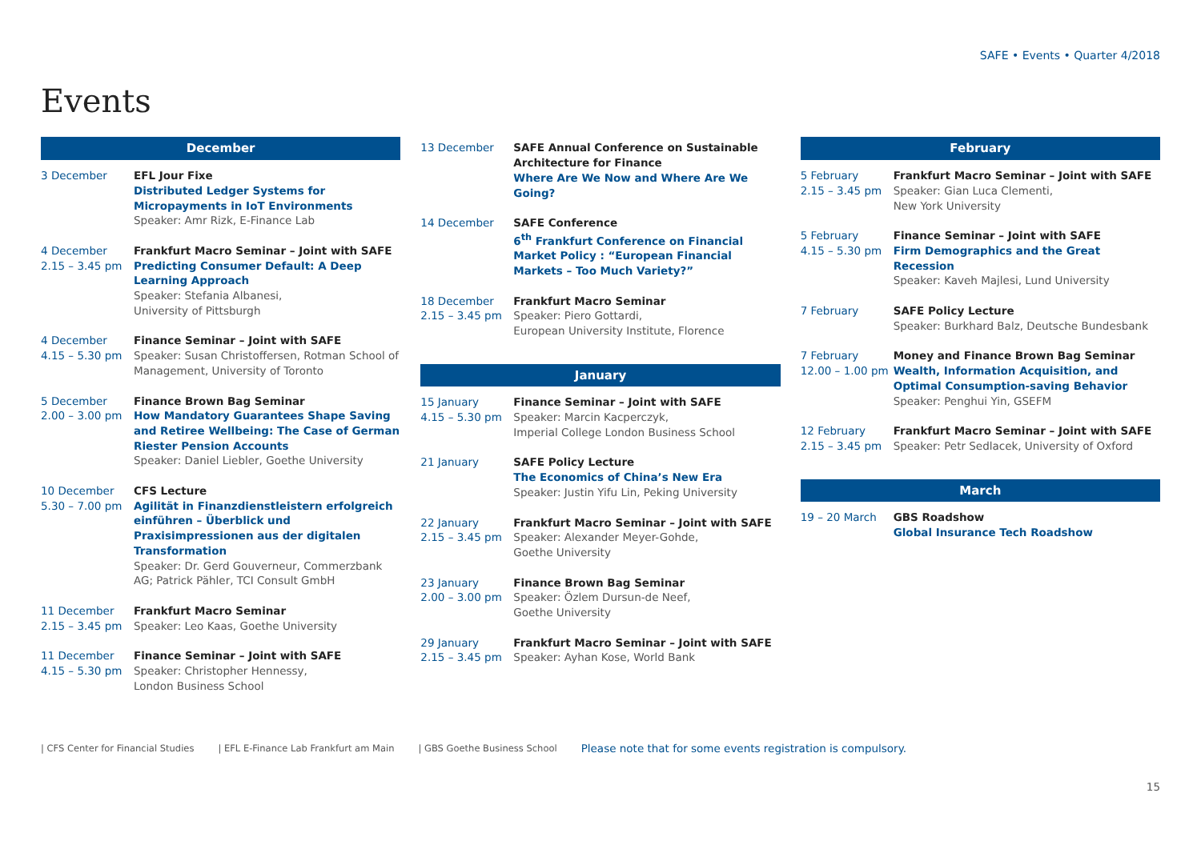SAFE • Events • Quarter 4/2018
Events
December
3 December EFL Jour Fixe
Distributed Ledger Systems for Micropayments in IoT Environments
Speaker: Amr Rizk, E-Finance Lab
4 December
2.15 – 3.45 pm
Frankfurt Macro Seminar – Joint with SAFE
Predicting Consumer Default: A Deep Learning Approach
Speaker: Stefania Albanesi,
University of Pittsburgh
4 December
4.15 – 5.30 pm
Finance Seminar – Joint with SAFE
Speaker: Susan Christoffersen, Rotman School of Management, University of Toronto
5 December
2.00 – 3.00 pm
Finance Brown Bag Seminar
How Mandatory Guarantees Shape Saving and Retiree Wellbeing: The Case of German Riester Pension Accounts
Speaker: Daniel Liebler, Goethe University
10 December
5.30 – 7.00 pm
CFS Lecture
Agilität in Finanzdienstleistern erfolgreich einführen – Überblick und Praxisimpressionen aus der digitalen Transformation
Speaker: Dr. Gerd Gouverneur, Commerzbank AG; Patrick Pähler, TCI Consult GmbH
11 December
2.15 – 3.45 pm
Frankfurt Macro Seminar
Speaker: Leo Kaas, Goethe University
11 December
4.15 – 5.30 pm
Finance Seminar – Joint with SAFE
Speaker: Christopher Hennessy,
London Business School
13 December SAFE Annual Conference on Sustainable Architecture for Finance
Where Are We Now and Where Are We Going?
14 December SAFE Conference
6<sup>th</sup> Frankfurt Conference on Financial Market Policy : “European Financial Markets – Too Much Variety?”
18 December
2.15 – 3.45 pm
Frankfurt Macro Seminar
Speaker: Piero Gottardi,
European University Institute, Florence
January
15 January
4.15 – 5.30 pm
Finance Seminar – Joint with SAFE
Speaker: Marcin Kacperczyk,
Imperial College London Business School
21 January SAFE Policy Lecture
The Economics of China’s New Era
Speaker: Justin Yifu Lin, Peking University
22 January
2.15 – 3.45 pm
Frankfurt Macro Seminar – Joint with SAFE
Speaker: Alexander Meyer-Gohde,
Goethe University
23 January
2.00 – 3.00 pm
Finance Brown Bag Seminar
Speaker: Özlem Dursun-de Neef,
Goethe University
29 January
2.15 – 3.45 pm
Frankfurt Macro Seminar – Joint with SAFE
Speaker: Ayhan Kose, World Bank
February
5 February
2.15 – 3.45 pm
Frankfurt Macro Seminar – Joint with SAFE
Speaker: Gian Luca Clementi,
New York University
5 February
4.15 – 5.30 pm
Finance Seminar – Joint with SAFE
Firm Demographics and the Great Recession
Speaker: Kaveh Majlesi, Lund University
7 February SAFE Policy Lecture
Speaker: Burkhard Balz, Deutsche Bundesbank
7 February
12.00 – 1.00 pm
Money and Finance Brown Bag Seminar
Wealth, Information Acquisition, and Optimal Consumption-saving Behavior
Speaker: Penghui Yin, GSEFM
12 February
2.15 – 3.45 pm
Frankfurt Macro Seminar – Joint with SAFE
Speaker: Petr Sedlacek, University of Oxford
March
19 – 20 March GBS Roadshow
Global Insurance Tech Roadshow
| CFS Center for Financial Studies | EFL E-Finance Lab Frankfurt am Main | GBS Goethe Business School Please note that for some events registration is compulsory.
15